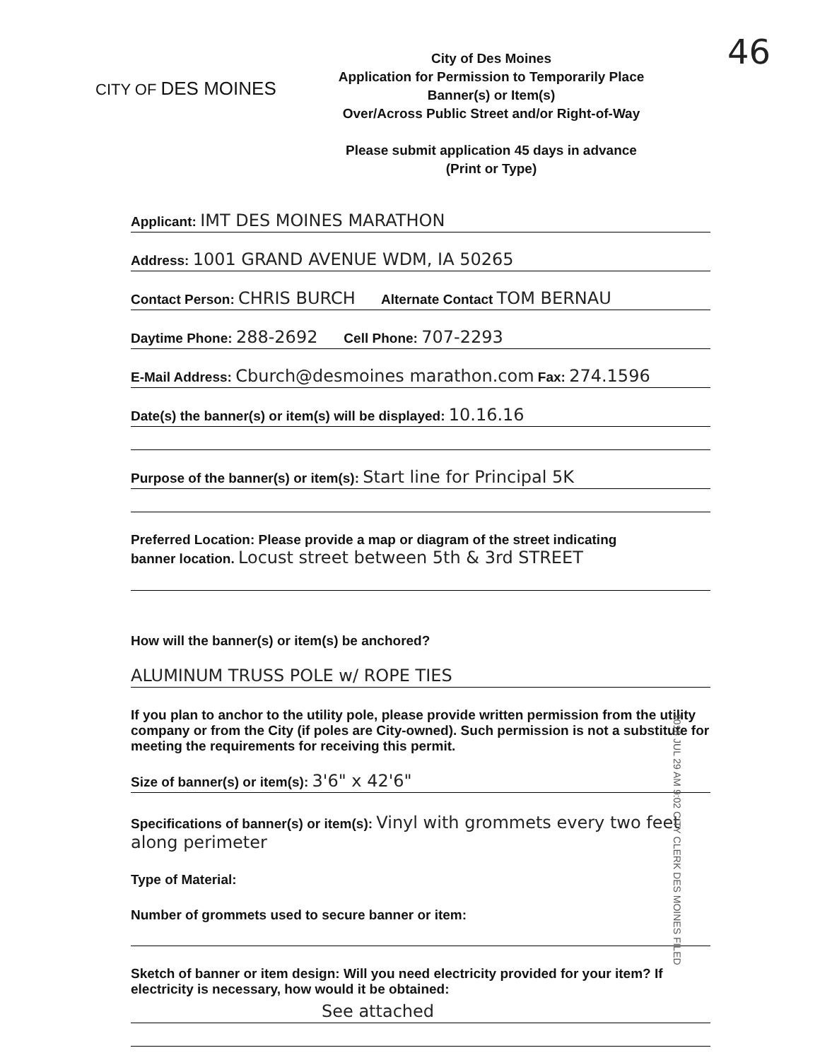46
CITY OF DES MOINES
City of Des Moines
Application for Permission to Temporarily Place
Banner(s) or Item(s)
Over/Across Public Street and/or Right-of-Way
Please submit application 45 days in advance
(Print or Type)
Applicant: IMT DES MOINES MARATHON
Address: 1001 GRAND AVENUE WDM, IA 50265
Contact Person: CHRIS BURCH Alternate Contact TOM BERNAU
Daytime Phone: 288-2692 Cell Phone: 707-2293
E-Mail Address: Cburch@desmoines marathon.com Fax: 274.1596
Date(s) the banner(s) or item(s) will be displayed: 10.16.16
Purpose of the banner(s) or item(s): Start line for Principal 5K
Preferred Location: Please provide a map or diagram of the street indicating
banner location. Locust street between 5th & 3rd STREET
How will the banner(s) or item(s) be anchored?
ALUMINUM TRUSS POLE w/ ROPE TIES
If you plan to anchor to the utility pole, please provide written permission from the utility company or from the City (if poles are City-owned). Such permission is not a substitute for meeting the requirements for receiving this permit.
Size of banner(s) or item(s): 3'6" x 42'6"
Specifications of banner(s) or item(s): Vinyl with grommets every two feet along perimeter
Type of Material:
Number of grommets used to secure banner or item:
Sketch of banner or item design: Will you need electricity provided for your item? If electricity is necessary, how would it be obtained:
See attached
2016 JUL 29 AM 9:02 CITY CLERK DES MOINES FILED